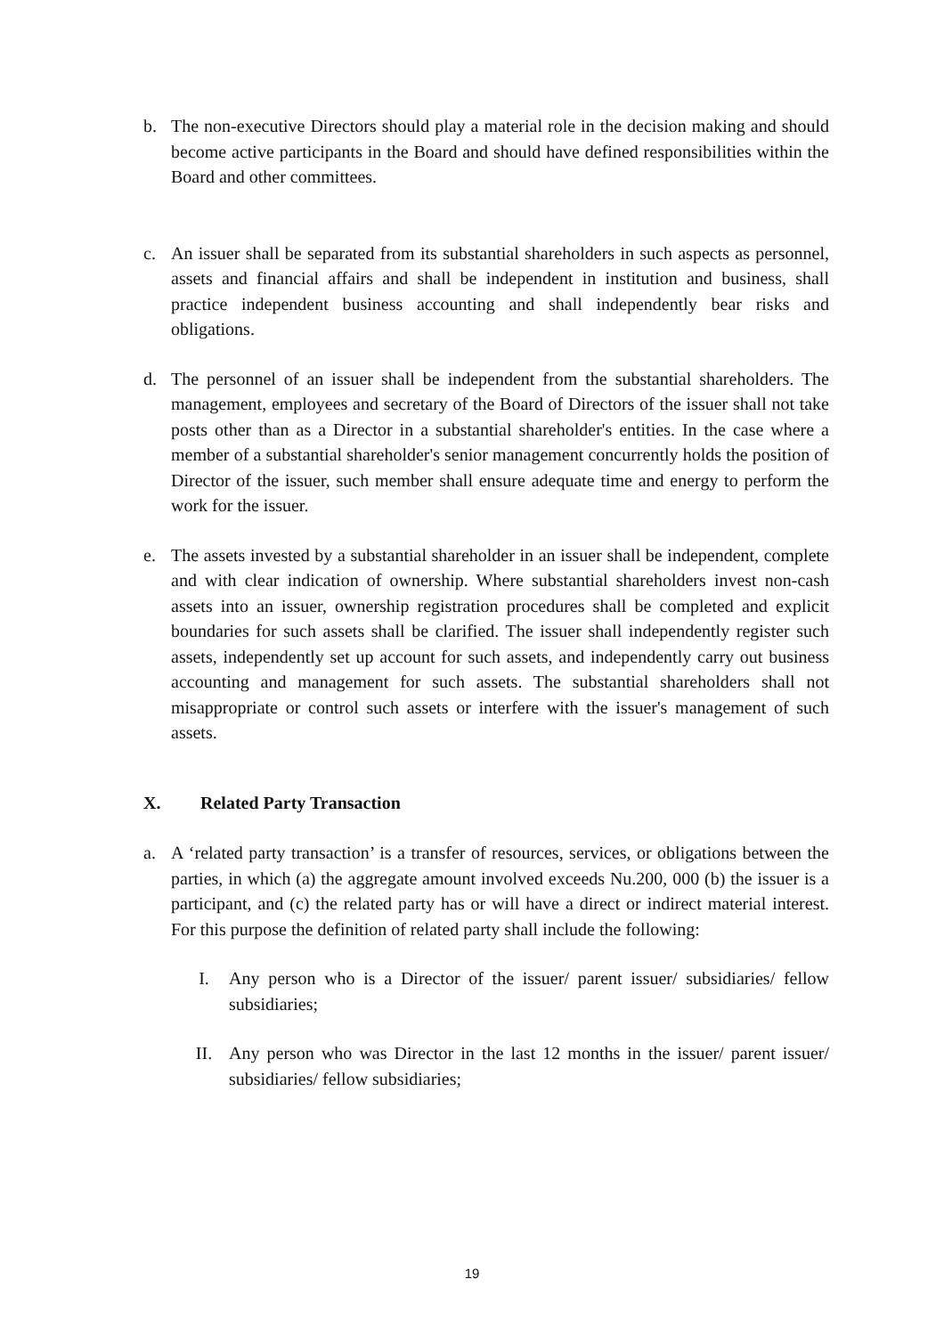b. The non-executive Directors should play a material role in the decision making and should become active participants in the Board and should have defined responsibilities within the Board and other committees.
c. An issuer shall be separated from its substantial shareholders in such aspects as personnel, assets and financial affairs and shall be independent in institution and business, shall practice independent business accounting and shall independently bear risks and obligations.
d. The personnel of an issuer shall be independent from the substantial shareholders. The management, employees and secretary of the Board of Directors of the issuer shall not take posts other than as a Director in a substantial shareholder's entities. In the case where a member of a substantial shareholder's senior management concurrently holds the position of Director of the issuer, such member shall ensure adequate time and energy to perform the work for the issuer.
e. The assets invested by a substantial shareholder in an issuer shall be independent, complete and with clear indication of ownership. Where substantial shareholders invest non-cash assets into an issuer, ownership registration procedures shall be completed and explicit boundaries for such assets shall be clarified. The issuer shall independently register such assets, independently set up account for such assets, and independently carry out business accounting and management for such assets. The substantial shareholders shall not misappropriate or control such assets or interfere with the issuer's management of such assets.
X. Related Party Transaction
a. A ‘related party transaction’ is a transfer of resources, services, or obligations between the parties, in which (a) the aggregate amount involved exceeds Nu.200, 000 (b) the issuer is a participant, and (c) the related party has or will have a direct or indirect material interest. For this purpose the definition of related party shall include the following:
I. Any person who is a Director of the issuer/ parent issuer/ subsidiaries/ fellow subsidiaries;
II. Any person who was Director in the last 12 months in the issuer/ parent issuer/ subsidiaries/ fellow subsidiaries;
19